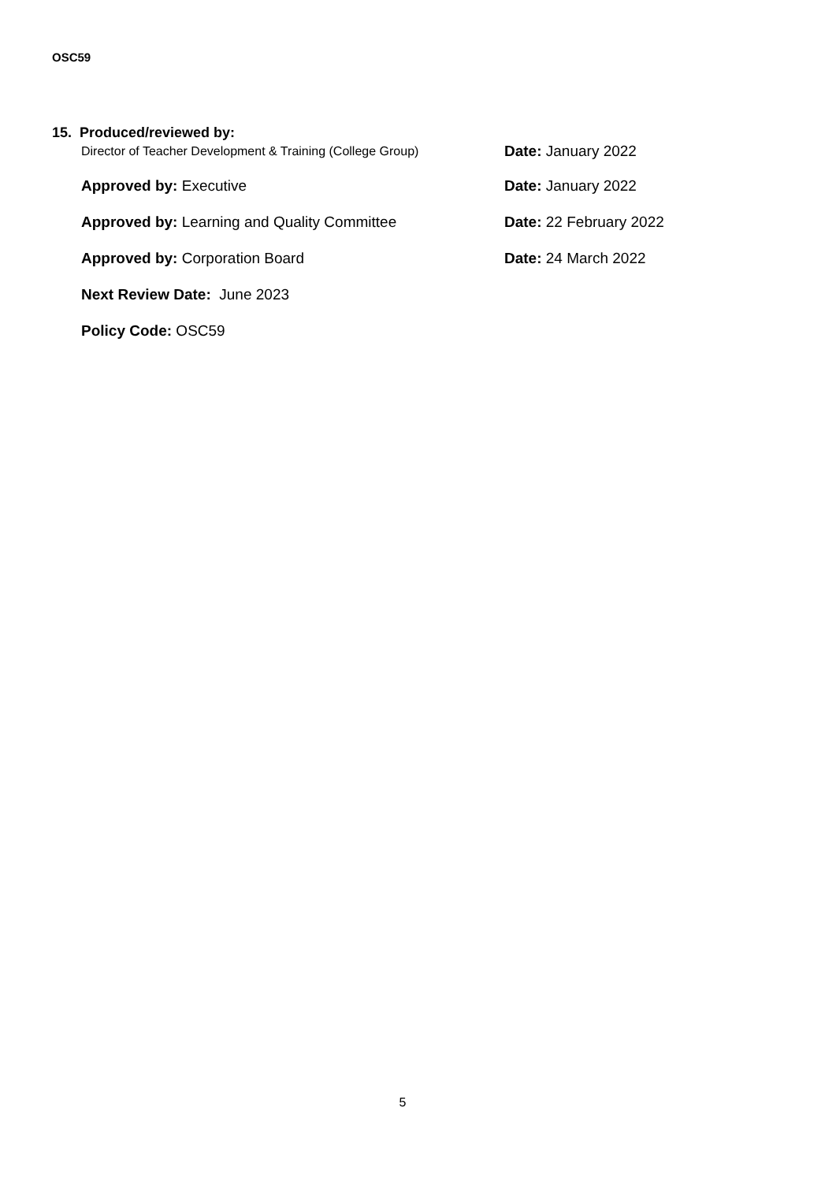OSC59
15. Produced/reviewed by:
Director of Teacher Development & Training (College Group) Date: January 2022
Approved by: Executive Date: January 2022
Approved by: Learning and Quality Committee Date: 22 February 2022
Approved by: Corporation Board Date: 24 March 2022
Next Review Date: June 2023
Policy Code: OSC59
5